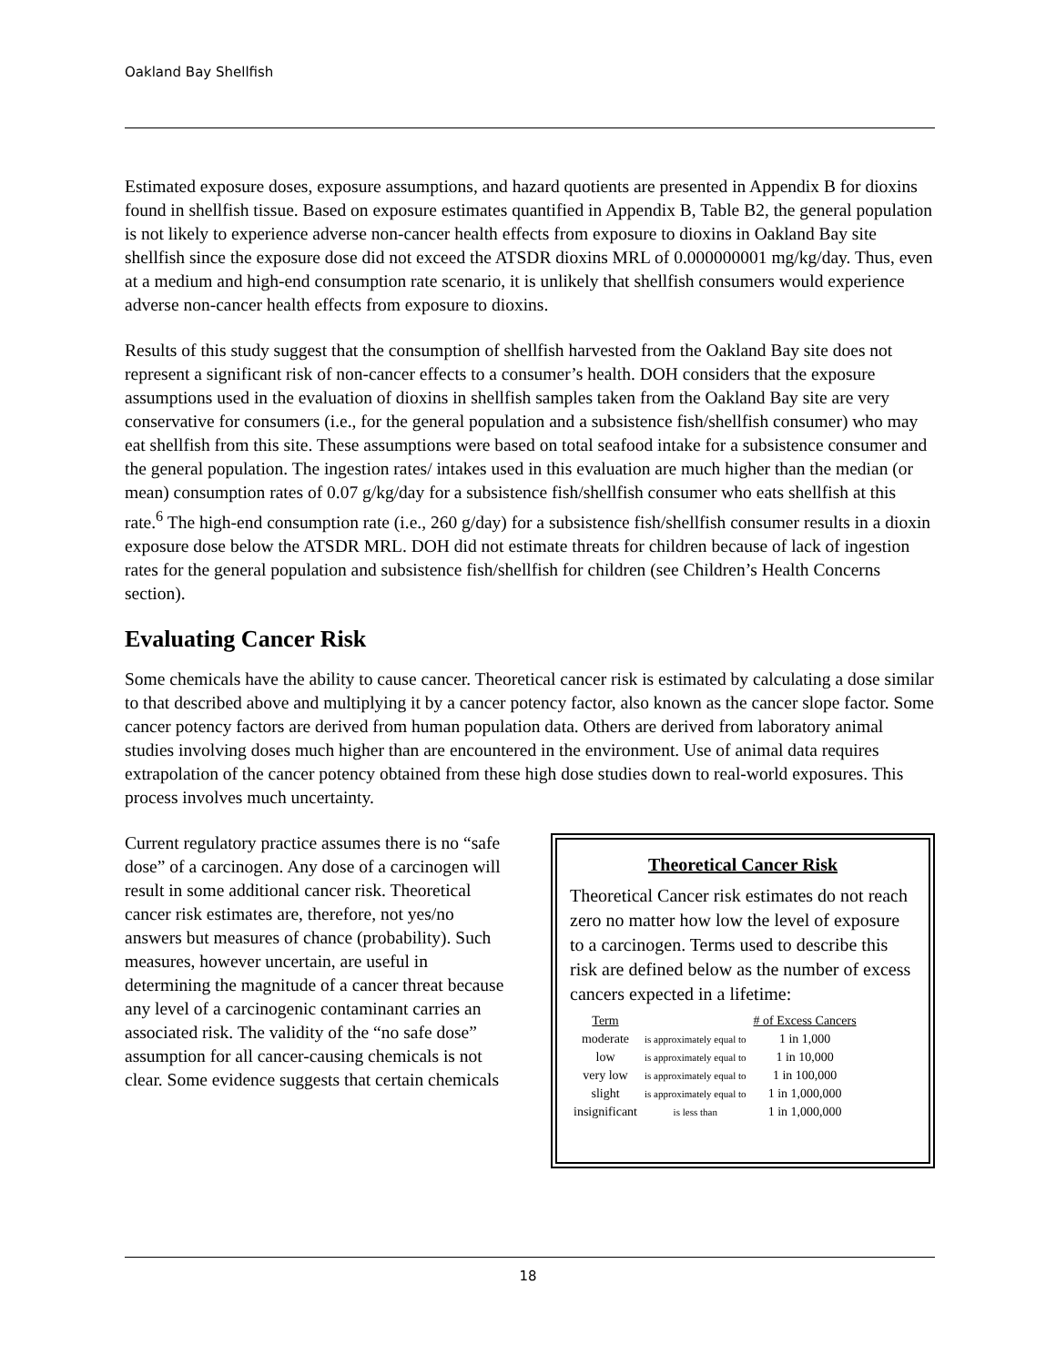Oakland Bay Shellfish
Estimated exposure doses, exposure assumptions, and hazard quotients are presented in Appendix B for dioxins found in shellfish tissue. Based on exposure estimates quantified in Appendix B, Table B2, the general population is not likely to experience adverse non-cancer health effects from exposure to dioxins in Oakland Bay site shellfish since the exposure dose did not exceed the ATSDR dioxins MRL of 0.000000001 mg/kg/day. Thus, even at a medium and high-end consumption rate scenario, it is unlikely that shellfish consumers would experience adverse non-cancer health effects from exposure to dioxins.
Results of this study suggest that the consumption of shellfish harvested from the Oakland Bay site does not represent a significant risk of non-cancer effects to a consumer’s health. DOH considers that the exposure assumptions used in the evaluation of dioxins in shellfish samples taken from the Oakland Bay site are very conservative for consumers (i.e., for the general population and a subsistence fish/shellfish consumer) who may eat shellfish from this site. These assumptions were based on total seafood intake for a subsistence consumer and the general population. The ingestion rates/ intakes used in this evaluation are much higher than the median (or mean) consumption rates of 0.07 g/kg/day for a subsistence fish/shellfish consumer who eats shellfish at this rate.<sup>6</sup> The high-end consumption rate (i.e., 260 g/day) for a subsistence fish/shellfish consumer results in a dioxin exposure dose below the ATSDR MRL. DOH did not estimate threats for children because of lack of ingestion rates for the general population and subsistence fish/shellfish for children (see Children’s Health Concerns section).
Evaluating Cancer Risk
Some chemicals have the ability to cause cancer. Theoretical cancer risk is estimated by calculating a dose similar to that described above and multiplying it by a cancer potency factor, also known as the cancer slope factor. Some cancer potency factors are derived from human population data. Others are derived from laboratory animal studies involving doses much higher than are encountered in the environment. Use of animal data requires extrapolation of the cancer potency obtained from these high dose studies down to real-world exposures. This process involves much uncertainty.
Current regulatory practice assumes there is no “safe dose” of a carcinogen. Any dose of a carcinogen will result in some additional cancer risk. Theoretical cancer risk estimates are, therefore, not yes/no answers but measures of chance (probability). Such measures, however uncertain, are useful in determining the magnitude of a cancer threat because any level of a carcinogenic contaminant carries an associated risk. The validity of the “no safe dose” assumption for all cancer-causing chemicals is not clear. Some evidence suggests that certain chemicals
Theoretical Cancer Risk
Theoretical Cancer risk estimates do not reach zero no matter how low the level of exposure to a carcinogen. Terms used to describe this risk are defined below as the number of excess cancers expected in a lifetime:
| Term | | # of Excess Cancers |
| --- | --- | --- |
| moderate | is approximately equal to | 1 in 1,000 |
| low | is approximately equal to | 1 in 10,000 |
| very low | is approximately equal to | 1 in 100,000 |
| slight | is approximately equal to | 1 in 1,000,000 |
| insignificant | is less than | 1 in 1,000,000 |
18